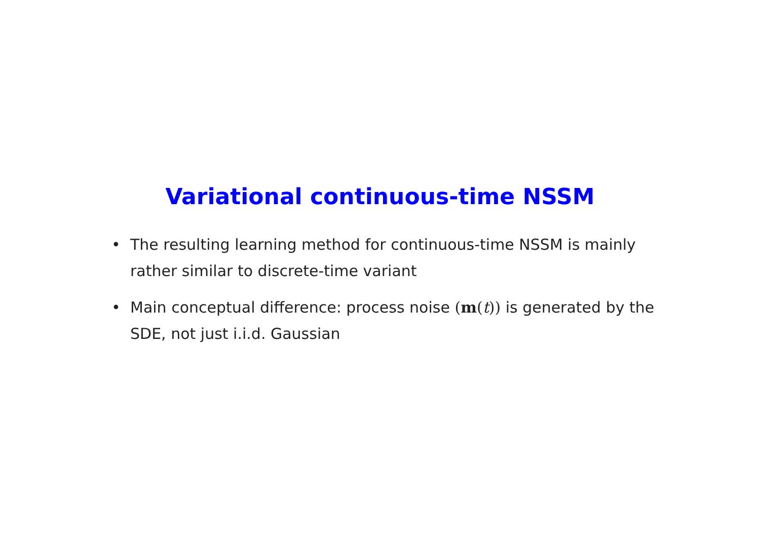Variational continuous-time NSSM
• The resulting learning method for continuous-time NSSM is mainly rather similar to discrete-time variant
• Main conceptual difference: process noise (m(t)) is generated by the SDE, not just i.i.d. Gaussian